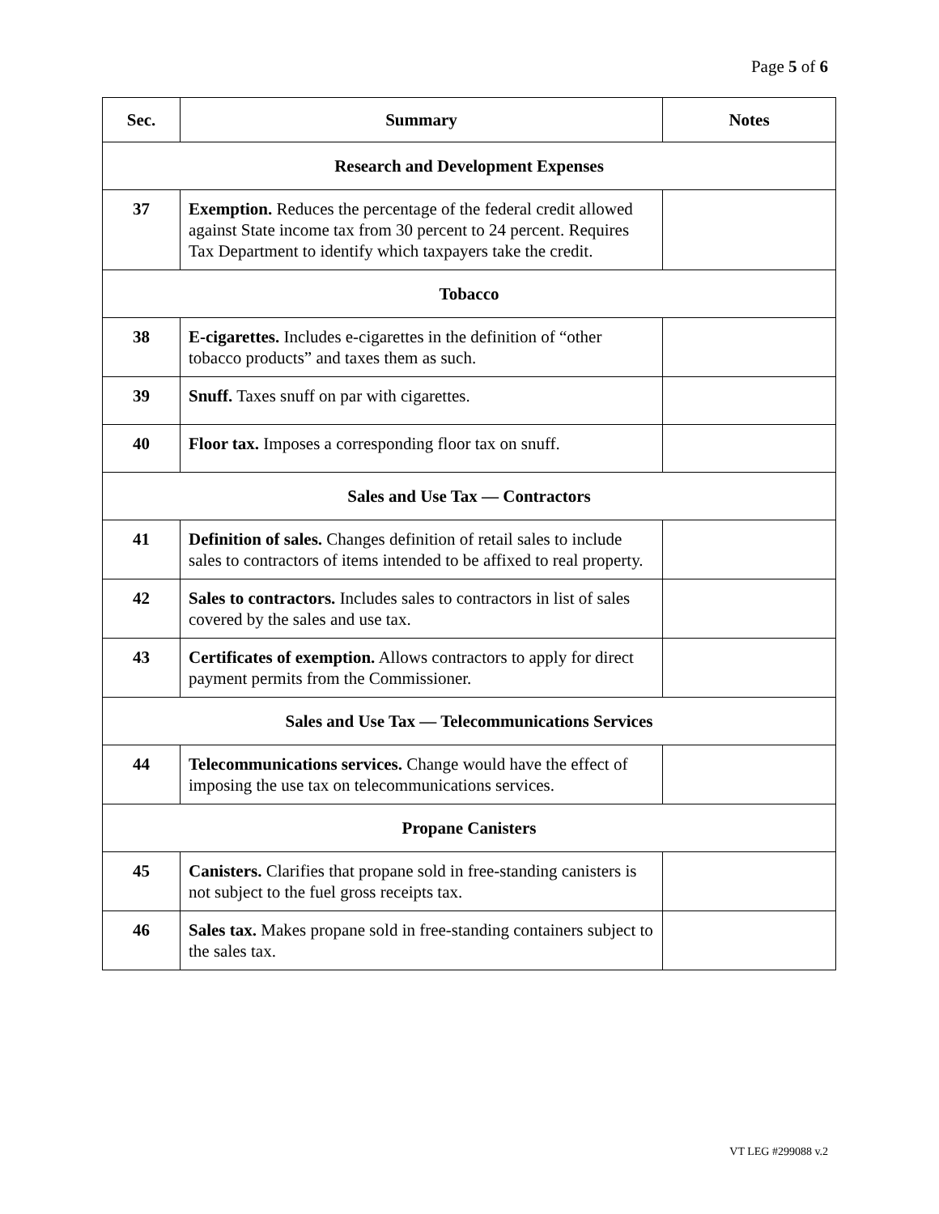Page 5 of 6
| Sec. | Summary | Notes |
| --- | --- | --- |
| Research and Development Expenses | | |
| 37 | Exemption. Reduces the percentage of the federal credit allowed against State income tax from 30 percent to 24 percent. Requires Tax Department to identify which taxpayers take the credit. | |
| Tobacco | | |
| 38 | E-cigarettes. Includes e-cigarettes in the definition of “other tobacco products” and taxes them as such. | |
| 39 | Snuff. Taxes snuff on par with cigarettes. | |
| 40 | Floor tax. Imposes a corresponding floor tax on snuff. | |
| Sales and Use Tax — Contractors | | |
| 41 | Definition of sales. Changes definition of retail sales to include sales to contractors of items intended to be affixed to real property. | |
| 42 | Sales to contractors. Includes sales to contractors in list of sales covered by the sales and use tax. | |
| 43 | Certificates of exemption. Allows contractors to apply for direct payment permits from the Commissioner. | |
| Sales and Use Tax — Telecommunications Services | | |
| 44 | Telecommunications services. Change would have the effect of imposing the use tax on telecommunications services. | |
| Propane Canisters | | |
| 45 | Canisters. Clarifies that propane sold in free-standing canisters is not subject to the fuel gross receipts tax. | |
| 46 | Sales tax. Makes propane sold in free-standing containers subject to the sales tax. | |
VT LEG #299088 v.2